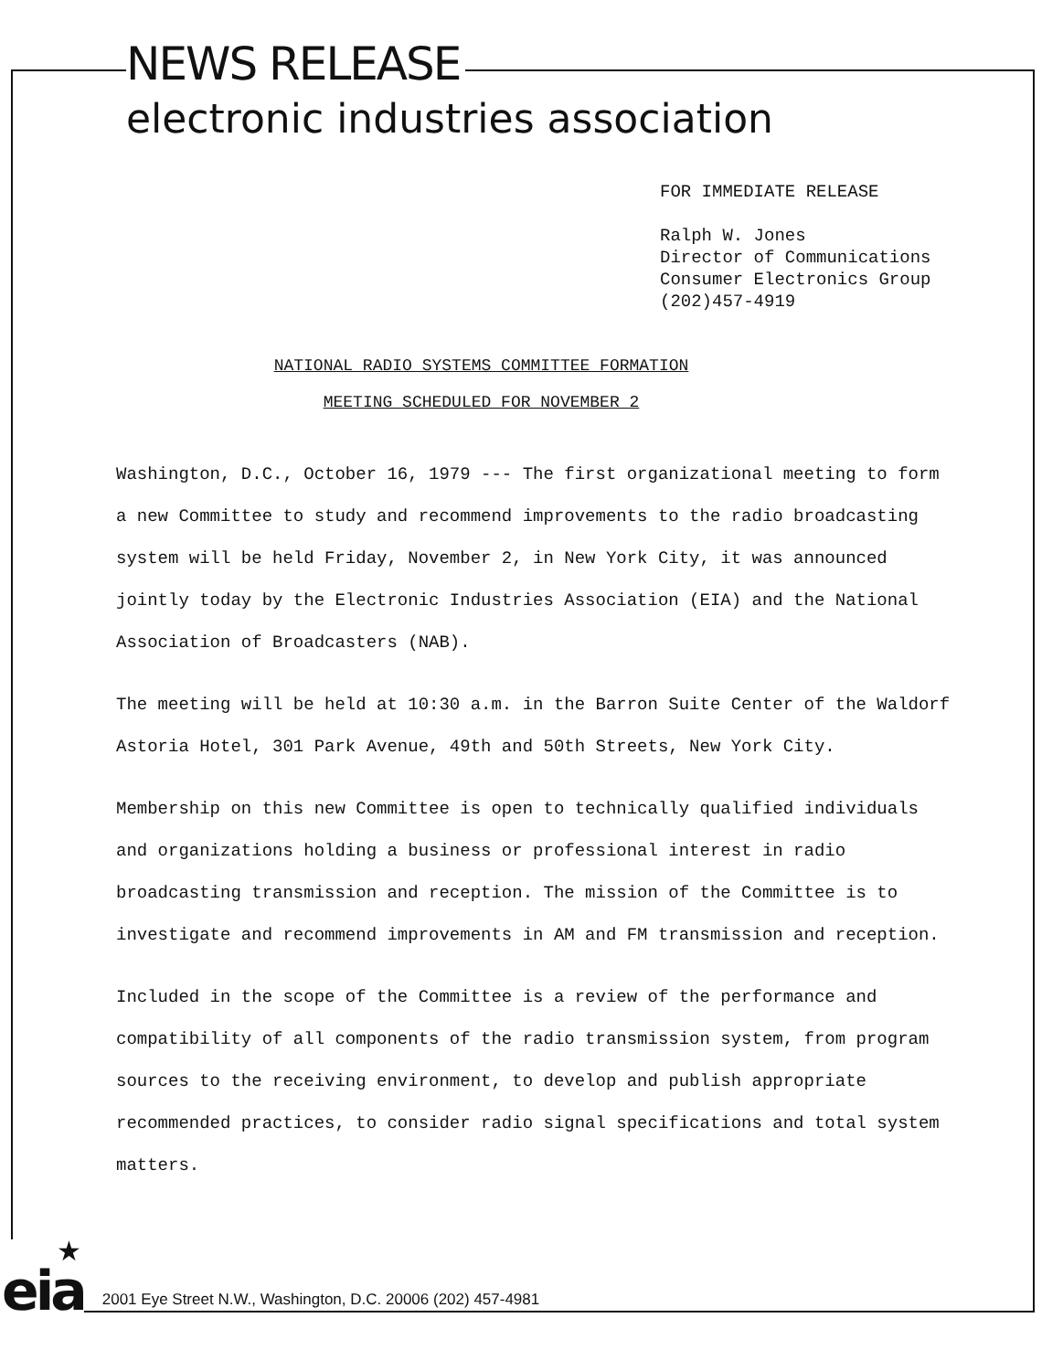NEWS RELEASE
electronic industries association
FOR IMMEDIATE RELEASE
Ralph W. Jones
Director of Communications
Consumer Electronics Group
(202)457-4919
NATIONAL RADIO SYSTEMS COMMITTEE FORMATION
MEETING SCHEDULED FOR NOVEMBER 2
Washington, D.C., October 16, 1979 --- The first organizational meeting to form a new Committee to study and recommend improvements to the radio broadcasting system will be held Friday, November 2, in New York City, it was announced jointly today by the Electronic Industries Association (EIA) and the National Association of Broadcasters (NAB).
The meeting will be held at 10:30 a.m. in the Barron Suite Center of the Waldorf Astoria Hotel, 301 Park Avenue, 49th and 50th Streets, New York City.
Membership on this new Committee is open to technically qualified individuals and organizations holding a business or professional interest in radio broadcasting transmission and reception. The mission of the Committee is to investigate and recommend improvements in AM and FM transmission and reception.
Included in the scope of the Committee is a review of the performance and compatibility of all components of the radio transmission system, from program sources to the receiving environment, to develop and publish appropriate recommended practices, to consider radio signal specifications and total system matters.
★
eia
2001 Eye Street N.W., Washington, D.C. 20006 (202) 457-4981